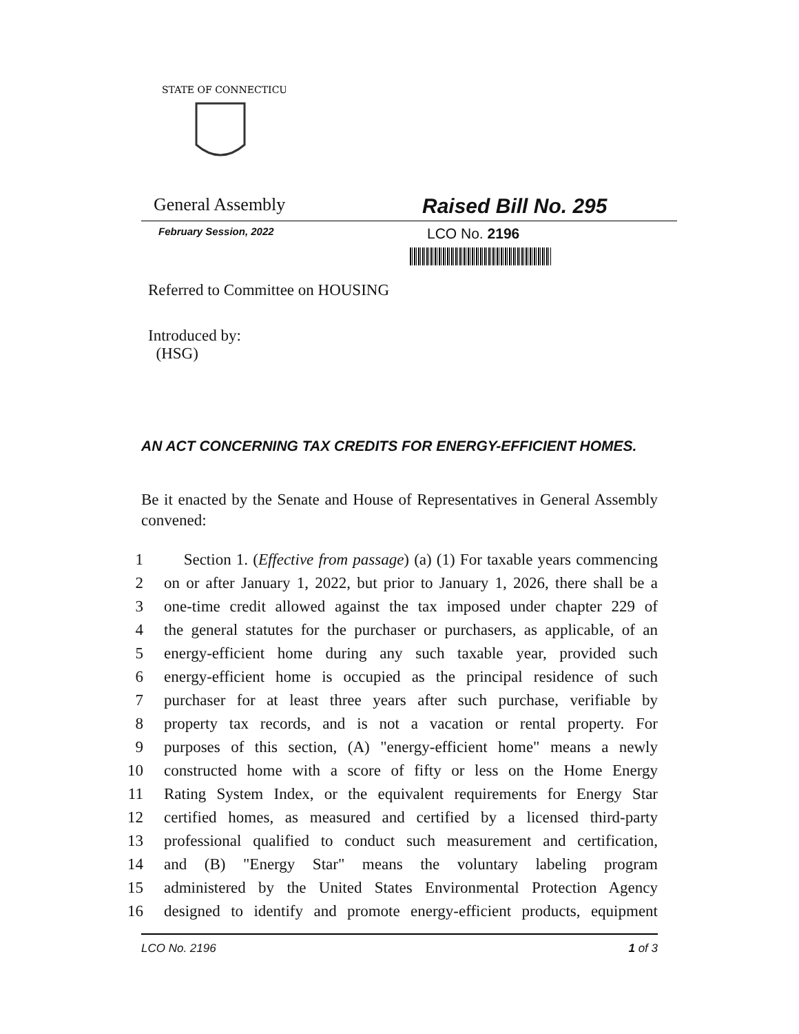STATE OF CONNECTICUT
General Assembly
Raised Bill No. 295
February Session, 2022
LCO No. 2196
Referred to Committee on HOUSING
Introduced by:
(HSG)
AN ACT CONCERNING TAX CREDITS FOR ENERGY-EFFICIENT HOMES.
Be it enacted by the Senate and House of Representatives in General Assembly convened:
1 Section 1. (Effective from passage) (a) (1) For taxable years commencing
2 on or after January 1, 2022, but prior to January 1, 2026, there shall be a
3 one-time credit allowed against the tax imposed under chapter 229 of
4 the general statutes for the purchaser or purchasers, as applicable, of an
5 energy-efficient home during any such taxable year, provided such
6 energy-efficient home is occupied as the principal residence of such
7 purchaser for at least three years after such purchase, verifiable by
8 property tax records, and is not a vacation or rental property. For
9 purposes of this section, (A) "energy-efficient home" means a newly
10 constructed home with a score of fifty or less on the Home Energy
11 Rating System Index, or the equivalent requirements for Energy Star
12 certified homes, as measured and certified by a licensed third-party
13 professional qualified to conduct such measurement and certification,
14 and (B) "Energy Star" means the voluntary labeling program
15 administered by the United States Environmental Protection Agency
16 designed to identify and promote energy-efficient products, equipment
LCO No. 2196 1 of 3